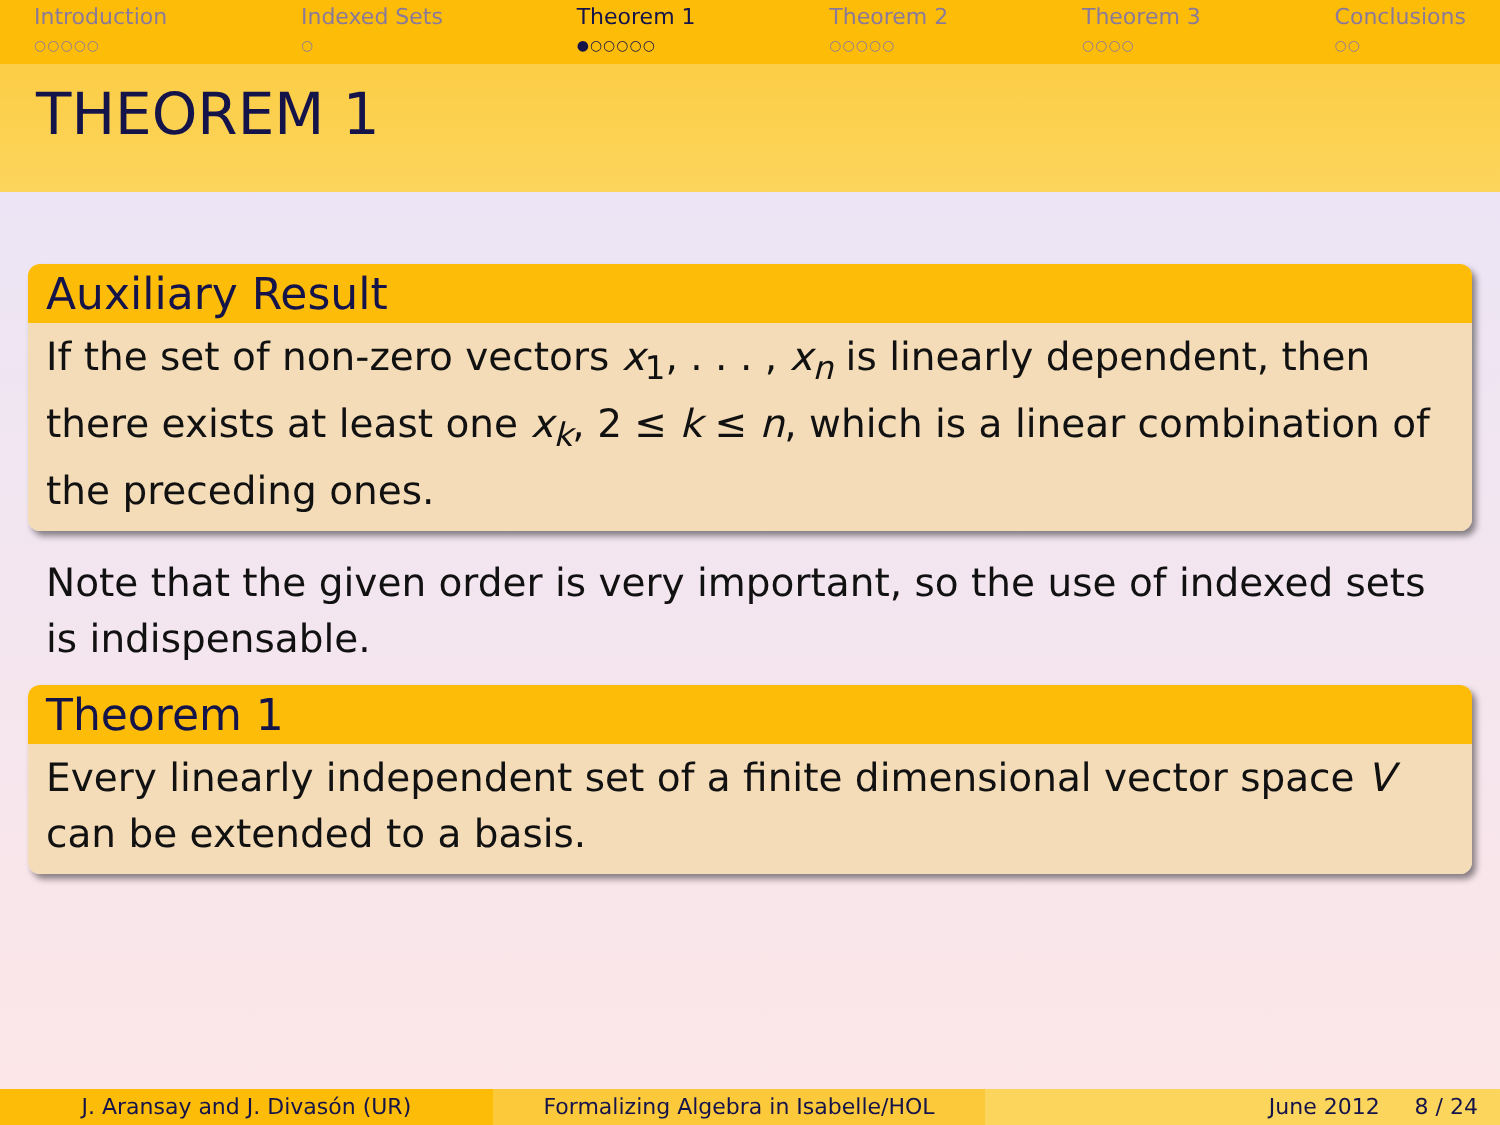Introduction
○○○○○
Indexed Sets
○
Theorem 1
●○○○○○
Theorem 2
○○○○○
Theorem 3
○○○○
Conclusions
○○
THEOREM 1
Auxiliary Result
If the set of non-zero vectors x<sub>1</sub>, . . . , x<sub>n</sub> is linearly dependent, then there exists at least one x<sub>k</sub>, 2 ≤ k ≤ n, which is a linear combination of the preceding ones.
Note that the given order is very important, so the use of indexed sets is indispensable.
Theorem 1
Every linearly independent set of a finite dimensional vector space V can be extended to a basis.
J. Aransay and J. Divasón (UR) Formalizing Algebra in Isabelle/HOL
June 2012 8 / 24